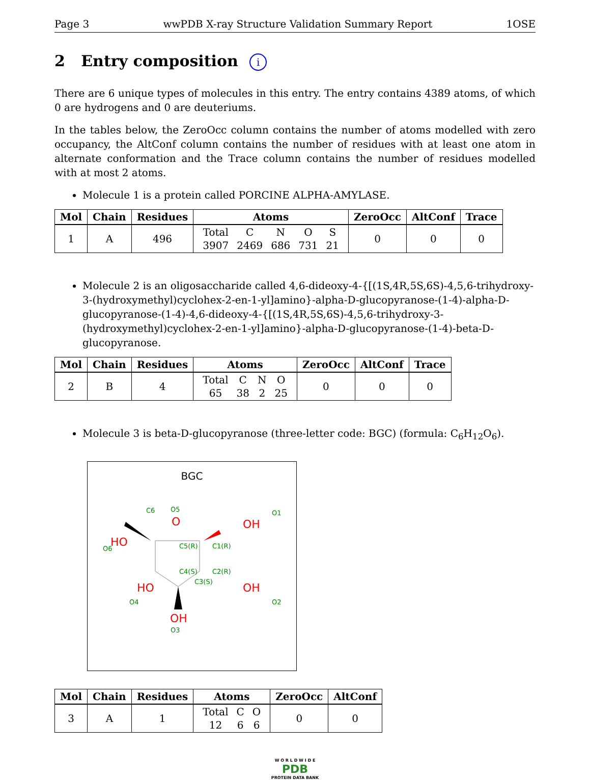Page 3 wwPDB X-ray Structure Validation Summary Report 1OSE
2 Entry composition i
There are 6 unique types of molecules in this entry. The entry contains 4389 atoms, of which 0 are hydrogens and 0 are deuteriums.
In the tables below, the ZeroOcc column contains the number of atoms modelled with zero occupancy, the AltConf column contains the number of residues with at least one atom in alternate conformation and the Trace column contains the number of residues modelled with at most 2 atoms.
Molecule 1 is a protein called PORCINE ALPHA-AMYLASE.
| Mol | Chain | Residues | Atoms | ZeroOcc | AltConf | Trace |
| --- | --- | --- | --- | --- | --- | --- |
| 1 | A | 496 | / Total / C / N / O / S / / 3907 / 2469 / 686 / 731 / 21 / | 0 | 0 | 0 |
Molecule 2 is an oligosaccharide called 4,6-dideoxy-4-{[(1S,4R,5S,6S)-4,5,6-trihydroxy-3-(hydroxymethyl)cyclohex-2-en-1-yl]amino}-alpha-D-glucopyranose-(1-4)-alpha-D-glucopyranose-(1-4)-4,6-dideoxy-4-{[(1S,4R,5S,6S)-4,5,6-trihydroxy-3-(hydroxymethyl)cyclohex-2-en-1-yl]amino}-alpha-D-glucopyranose-(1-4)-beta-D-glucopyranose.
| Mol | Chain | Residues | Atoms | ZeroOcc | AltConf | Trace |
| --- | --- | --- | --- | --- | --- | --- |
| 2 | B | 4 | / Total / C / N / O / / 65 / 38 / 2 / 25 / | 0 | 0 | 0 |
Molecule 3 is beta-D-glucopyranose (three-letter code: BGC) (formula: C<sub>6</sub>H<sub>12</sub>O<sub>6</sub>).
BGC
O
OH
HO
HO
OH
OH
C6
O5
O1
O6
C5(R)
C1(R)
C4(S)
C2(R)
C3(S)
O4
O2
O3
| Mol | Chain | Residues | Atoms | ZeroOcc | AltConf |
| --- | --- | --- | --- | --- | --- |
| 3 | A | 1 | / Total / C / O / / 12 / 6 / 6 / | 0 | 0 |
W O R L D W I D E
PDB
PROTEIN DATA BANK